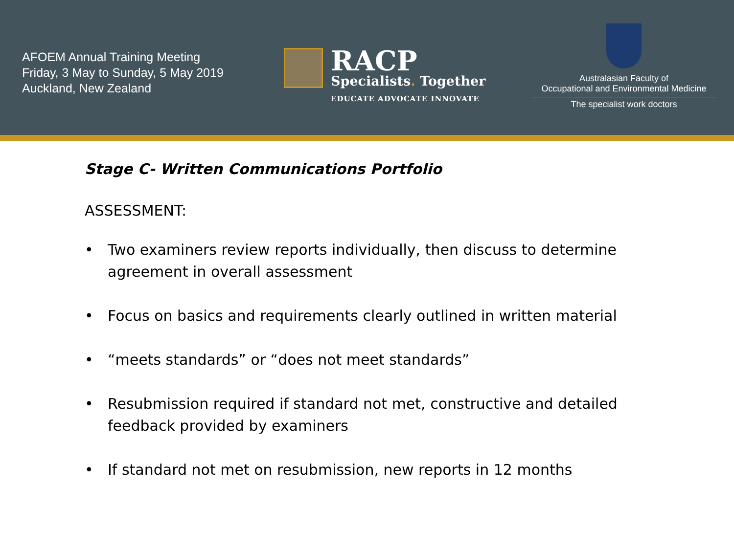AFOEM Annual Training Meeting
Friday, 3 May to Sunday, 5 May 2019
Auckland, New Zealand
RACP
Specialists. Together
EDUCATE ADVOCATE INNOVATE
Australasian Faculty of
Occupational and Environmental Medicine
The specialist work doctors
Stage C- Written Communications Portfolio
ASSESSMENT:
• Two examiners review reports individually, then discuss to determine agreement in overall assessment
• Focus on basics and requirements clearly outlined in written material
• “meets standards” or “does not meet standards”
• Resubmission required if standard not met, constructive and detailed feedback provided by examiners
• If standard not met on resubmission, new reports in 12 months